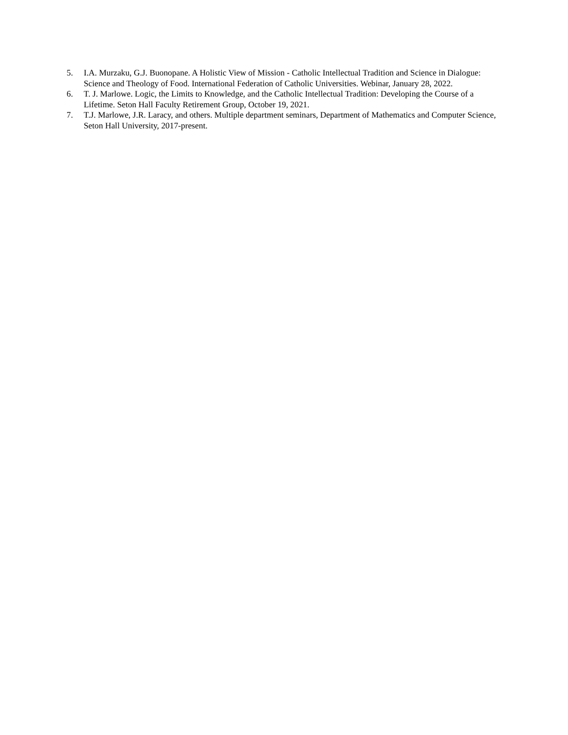5. I.A. Murzaku, G.J. Buonopane. A Holistic View of Mission - Catholic Intellectual Tradition and Science in Dialogue: Science and Theology of Food. International Federation of Catholic Universities. Webinar, January 28, 2022.
6. T. J. Marlowe. Logic, the Limits to Knowledge, and the Catholic Intellectual Tradition: Developing the Course of a Lifetime. Seton Hall Faculty Retirement Group, October 19, 2021.
7. T.J. Marlowe, J.R. Laracy, and others. Multiple department seminars, Department of Mathematics and Computer Science, Seton Hall University, 2017-present.